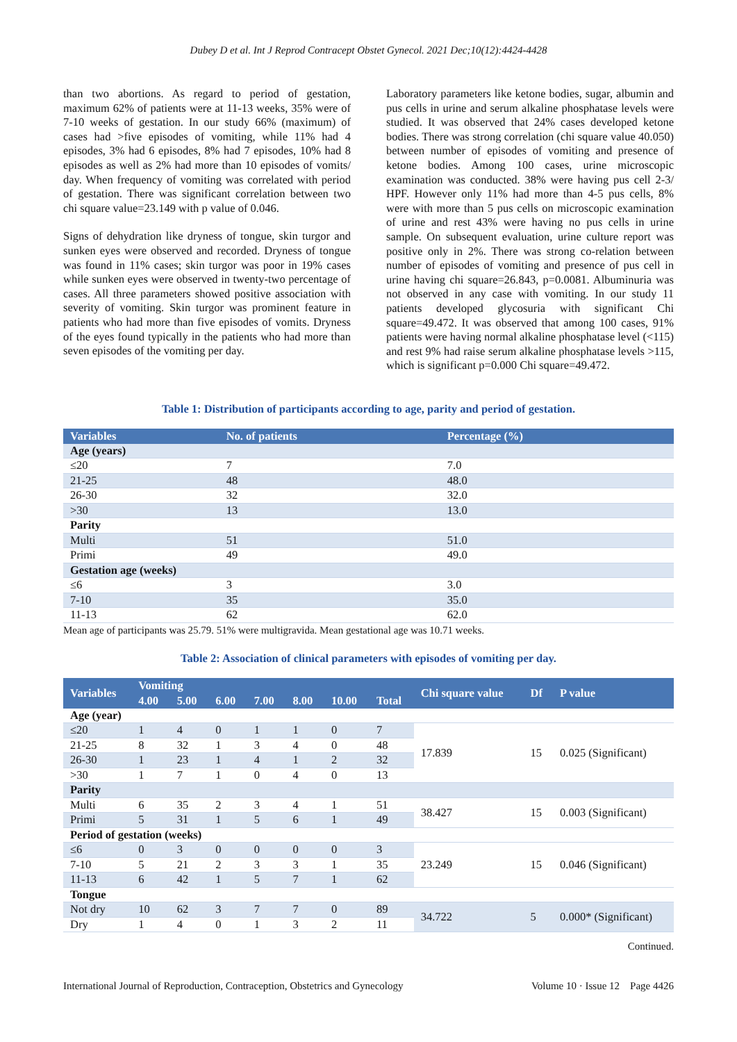Dubey D et al. Int J Reprod Contracept Obstet Gynecol. 2021 Dec;10(12):4424-4428
than two abortions. As regard to period of gestation, maximum 62% of patients were at 11-13 weeks, 35% were of 7-10 weeks of gestation. In our study 66% (maximum) of cases had >five episodes of vomiting, while 11% had 4 episodes, 3% had 6 episodes, 8% had 7 episodes, 10% had 8 episodes as well as 2% had more than 10 episodes of vomits/ day. When frequency of vomiting was correlated with period of gestation. There was significant correlation between two chi square value=23.149 with p value of 0.046.
Signs of dehydration like dryness of tongue, skin turgor and sunken eyes were observed and recorded. Dryness of tongue was found in 11% cases; skin turgor was poor in 19% cases while sunken eyes were observed in twenty-two percentage of cases. All three parameters showed positive association with severity of vomiting. Skin turgor was prominent feature in patients who had more than five episodes of vomits. Dryness of the eyes found typically in the patients who had more than seven episodes of the vomiting per day.
Laboratory parameters like ketone bodies, sugar, albumin and pus cells in urine and serum alkaline phosphatase levels were studied. It was observed that 24% cases developed ketone bodies. There was strong correlation (chi square value 40.050) between number of episodes of vomiting and presence of ketone bodies. Among 100 cases, urine microscopic examination was conducted. 38% were having pus cell 2-3/ HPF. However only 11% had more than 4-5 pus cells, 8% were with more than 5 pus cells on microscopic examination of urine and rest 43% were having no pus cells in urine sample. On subsequent evaluation, urine culture report was positive only in 2%. There was strong co-relation between number of episodes of vomiting and presence of pus cell in urine having chi square=26.843, p=0.0081. Albuminuria was not observed in any case with vomiting. In our study 11 patients developed glycosuria with significant Chi square=49.472. It was observed that among 100 cases, 91% patients were having normal alkaline phosphatase level (<115) and rest 9% had raise serum alkaline phosphatase levels >115, which is significant p=0.000 Chi square=49.472.
Table 1: Distribution of participants according to age, parity and period of gestation.
| Variables | No. of patients | Percentage (%) |
| --- | --- | --- |
| Age (years) | | |
| ≤20 | 7 | 7.0 |
| 21-25 | 48 | 48.0 |
| 26-30 | 32 | 32.0 |
| >30 | 13 | 13.0 |
| Parity | | |
| Multi | 51 | 51.0 |
| Primi | 49 | 49.0 |
| Gestation age (weeks) | | |
| ≤6 | 3 | 3.0 |
| 7-10 | 35 | 35.0 |
| 11-13 | 62 | 62.0 |
Mean age of participants was 25.79. 51% were multigravida. Mean gestational age was 10.71 weeks.
Table 2: Association of clinical parameters with episodes of vomiting per day.
| Variables | Vomiting | | | | | | | Chi square value | Df | P value |
| --- | --- | --- | --- | --- | --- | --- | --- | --- | --- | --- |
| | 4.00 | 5.00 | 6.00 | 7.00 | 8.00 | 10.00 | Total | | | |
| Age (year) | | | | | | | | | | |
| ≤20 | 1 | 4 | 0 | 1 | 1 | 0 | 7 | 17.839 | 15 | 0.025 (Significant) |
| 21-25 | 8 | 32 | 1 | 3 | 4 | 0 | 48 | | | |
| 26-30 | 1 | 23 | 1 | 4 | 1 | 2 | 32 | | | |
| >30 | 1 | 7 | 1 | 0 | 4 | 0 | 13 | | | |
| Parity | | | | | | | | | | |
| Multi | 6 | 35 | 2 | 3 | 4 | 1 | 51 | 38.427 | 15 | 0.003 (Significant) |
| Primi | 5 | 31 | 1 | 5 | 6 | 1 | 49 | | | |
| Period of gestation (weeks) | | | | | | | | | | |
| ≤6 | 0 | 3 | 0 | 0 | 0 | 0 | 3 | 23.249 | 15 | 0.046 (Significant) |
| 7-10 | 5 | 21 | 2 | 3 | 3 | 1 | 35 | | | |
| 11-13 | 6 | 42 | 1 | 5 | 7 | 1 | 62 | | | |
| Tongue | | | | | | | | | | |
| Not dry | 10 | 62 | 3 | 7 | 7 | 0 | 89 | 34.722 | 5 | 0.000* (Significant) |
| Dry | 1 | 4 | 0 | 1 | 3 | 2 | 11 | | | |
Continued.
International Journal of Reproduction, Contraception, Obstetrics and Gynecology Volume 10 · Issue 12 Page 4426